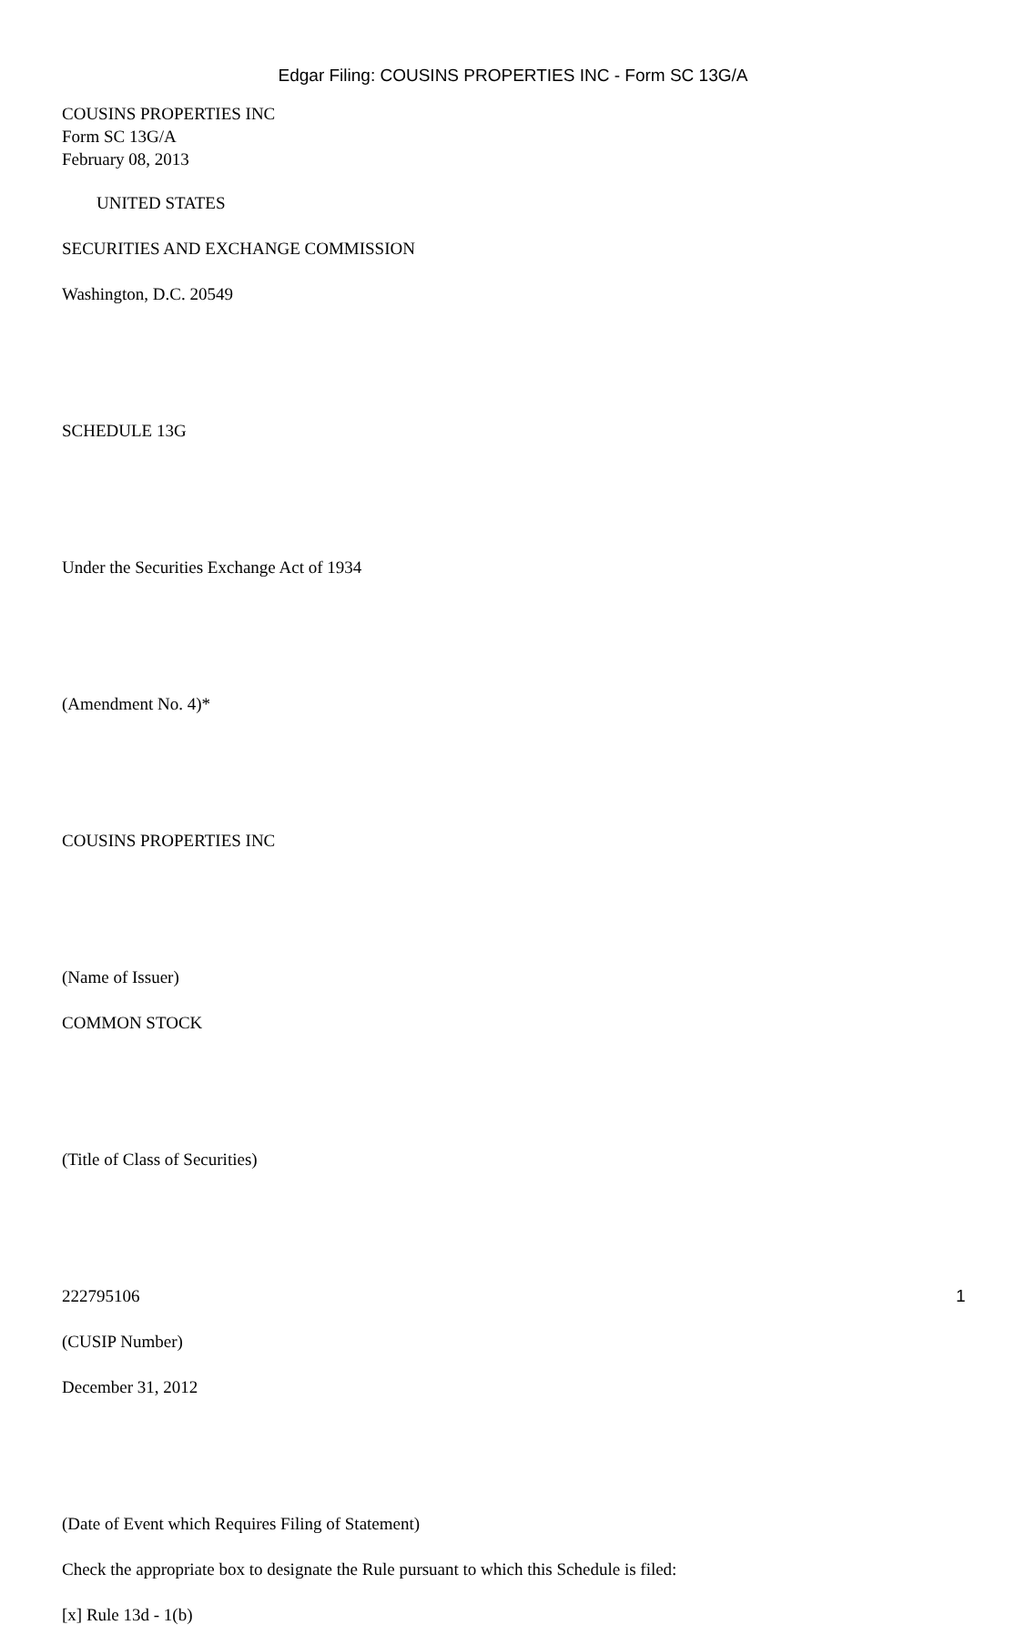Edgar Filing: COUSINS PROPERTIES INC - Form SC 13G/A
COUSINS PROPERTIES INC
Form SC 13G/A
February 08, 2013
UNITED STATES
SECURITIES AND EXCHANGE COMMISSION
Washington, D.C. 20549
SCHEDULE 13G
Under the Securities Exchange Act of 1934
(Amendment No. 4)*
COUSINS PROPERTIES INC
(Name of Issuer)
COMMON STOCK
(Title of Class of Securities)
222795106
(CUSIP Number)
December 31, 2012
(Date of Event which Requires Filing of Statement)
Check the appropriate box to designate the Rule pursuant to which this Schedule is filed:
[x] Rule 13d - 1(b)
1